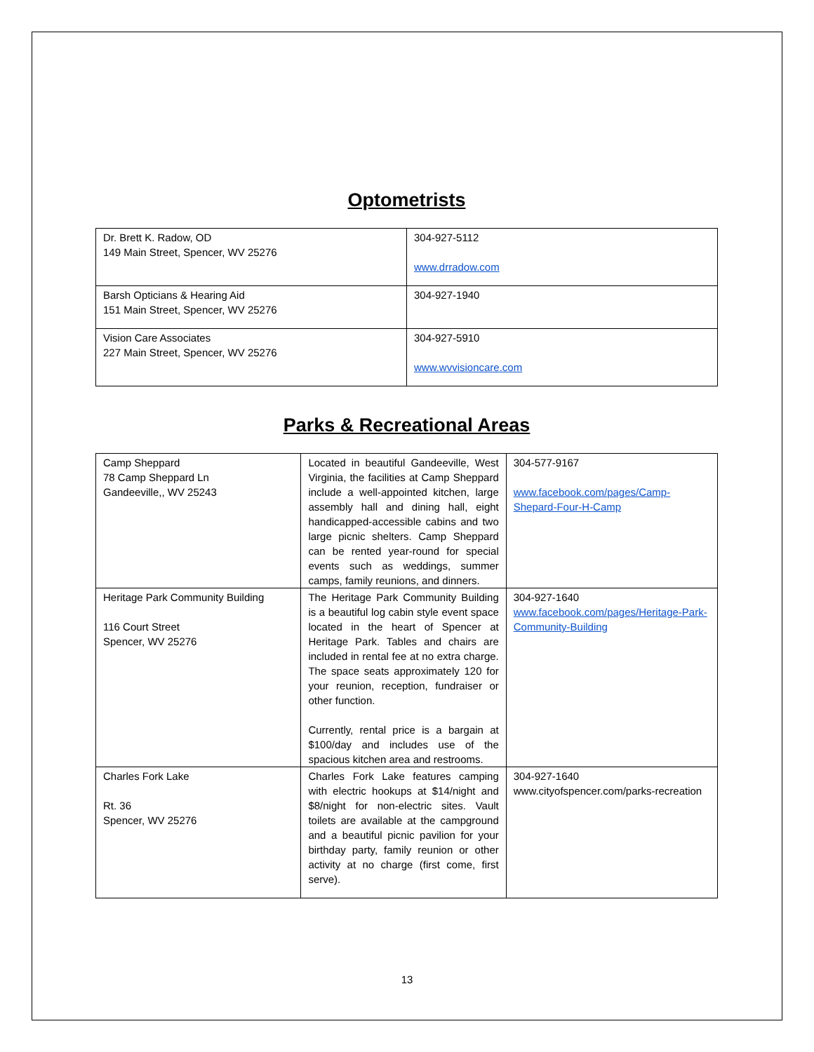Optometrists
| Dr. Brett K. Radow, OD 149 Main Street, Spencer, WV 25276 | 304-927-5112 www.drradow.com |
| Barsh Opticians & Hearing Aid 151 Main Street, Spencer, WV 25276 | 304-927-1940 |
| Vision Care Associates 227 Main Street, Spencer, WV 25276 | 304-927-5910 www.wvvisioncare.com |
Parks & Recreational Areas
| Camp Sheppard 78 Camp Sheppard Ln Gandeeville,, WV 25243 | Located in beautiful Gandeeville, West Virginia, the facilities at Camp Sheppard include a well-appointed kitchen, large assembly hall and dining hall, eight handicapped-accessible cabins and two large picnic shelters. Camp Sheppard can be rented year-round for special events such as weddings, summer camps, family reunions, and dinners. | 304-577-9167 www.facebook.com/pages/Camp-Shepard-Four-H-Camp |
| Heritage Park Community Building 116 Court Street Spencer, WV 25276 | The Heritage Park Community Building is a beautiful log cabin style event space located in the heart of Spencer at Heritage Park. Tables and chairs are included in rental fee at no extra charge. The space seats approximately 120 for your reunion, reception, fundraiser or other function. Currently, rental price is a bargain at $100/day and includes use of the spacious kitchen area and restrooms. | 304-927-1640 www.facebook.com/pages/Heritage-Park-Community-Building |
| Charles Fork Lake Rt. 36 Spencer, WV 25276 | Charles Fork Lake features camping with electric hookups at $14/night and $8/night for non-electric sites. Vault toilets are available at the campground and a beautiful picnic pavilion for your birthday party, family reunion or other activity at no charge (first come, first serve). | 304-927-1640 www.cityofspencer.com/parks-recreation |
13